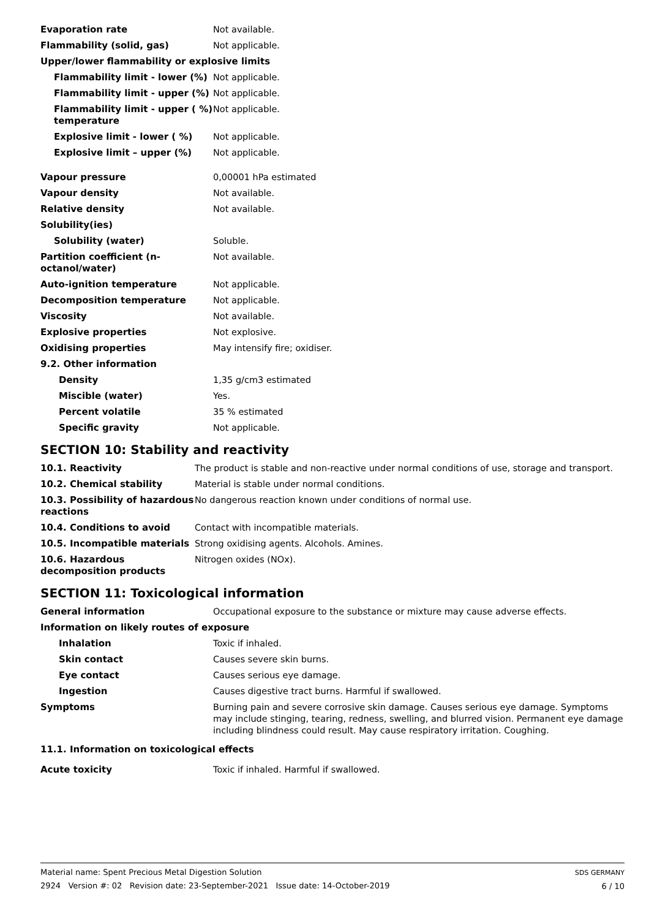| Evaporation rate | Not available. |
| Flammability (solid, gas) | Not applicable. |
| Upper/lower flammability or explosive limits | |
| Flammability limit - lower (%) | Not applicable. |
| Flammability limit - upper (%) | Not applicable. |
| Flammability limit - upper ( %) temperature | Not applicable. |
| Explosive limit - lower ( %) | Not applicable. |
| Explosive limit – upper (%) | Not applicable. |
| Vapour pressure | 0,00001 hPa estimated |
| Vapour density | Not available. |
| Relative density | Not available. |
| Solubility(ies) | |
| Solubility (water) | Soluble. |
| Partition coefficient (n-octanol/water) | Not available. |
| Auto-ignition temperature | Not applicable. |
| Decomposition temperature | Not applicable. |
| Viscosity | Not available. |
| Explosive properties | Not explosive. |
| Oxidising properties | May intensify fire; oxidiser. |
| 9.2. Other information | |
| Density | 1,35 g/cm3 estimated |
| Miscible (water) | Yes. |
| Percent volatile | 35 % estimated |
| Specific gravity | Not applicable. |
SECTION 10: Stability and reactivity
| 10.1. Reactivity | The product is stable and non-reactive under normal conditions of use, storage and transport. |
| 10.2. Chemical stability | Material is stable under normal conditions. |
| 10.3. Possibility of hazardous reactions | No dangerous reaction known under conditions of normal use. |
| 10.4. Conditions to avoid | Contact with incompatible materials. |
| 10.5. Incompatible materials | Strong oxidising agents. Alcohols. Amines. |
| 10.6. Hazardous decomposition products | Nitrogen oxides (NOx). |
SECTION 11: Toxicological information
| General information | Occupational exposure to the substance or mixture may cause adverse effects. |
| Information on likely routes of exposure | |
| Inhalation | Toxic if inhaled. |
| Skin contact | Causes severe skin burns. |
| Eye contact | Causes serious eye damage. |
| Ingestion | Causes digestive tract burns. Harmful if swallowed. |
| Symptoms | Burning pain and severe corrosive skin damage. Causes serious eye damage. Symptoms may include stinging, tearing, redness, swelling, and blurred vision. Permanent eye damage including blindness could result. May cause respiratory irritation. Coughing. |
| 11.1. Information on toxicological effects | |
| Acute toxicity | Toxic if inhaled. Harmful if swallowed. |
Material name: Spent Precious Metal Digestion Solution
2924 Version #: 02 Revision date: 23-September-2021 Issue date: 14-October-2019
SDS GERMANY
6 / 10